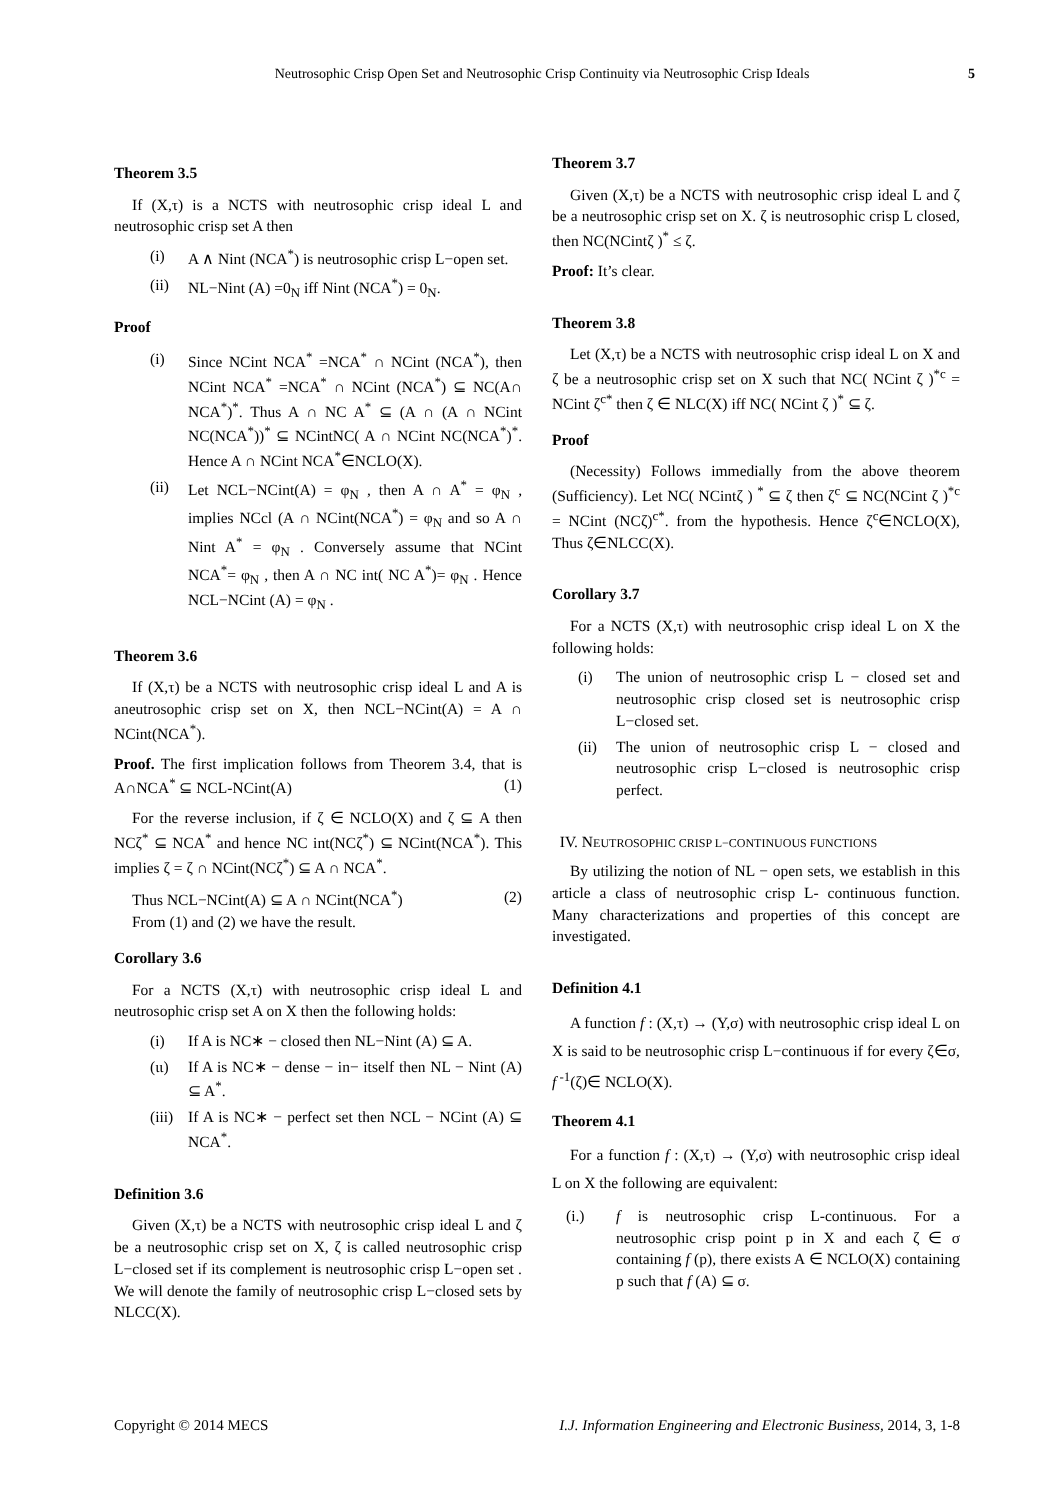Neutrosophic Crisp Open Set and Neutrosophic Crisp Continuity via Neutrosophic Crisp Ideals 5
Theorem 3.5
If (X,τ) is a NCTS with neutrosophic crisp ideal L and neutrosophic crisp set A then
(i) A ∧ Nint (NCA<sup>*</sup>) is neutrosophic crisp L−open set.
(ii) NL−Nint (A) =0<sub>N</sub> iff Nint (NCA<sup>*</sup>) = 0<sub>N</sub>.
Proof
(i) Since NCint NCA<sup>*</sup> =NCA<sup>*</sup> ∩ NCint (NCA<sup>*</sup>), then NCint NCA<sup>*</sup> =NCA<sup>*</sup> ∩ NCint (NCA<sup>*</sup>) ⊆ NC(A∩ NCA<sup>*</sup>)<sup>*</sup>. Thus A ∩ NC A<sup>*</sup> ⊆ (A ∩ (A ∩ NCint NC(NCA<sup>*</sup>))<sup>*</sup> ⊆ NCintNC( A ∩ NCint NC(NCA<sup>*</sup>)<sup>*</sup>. Hence A ∩ NCint NCA<sup>*</sup>∈NCLO(X).
(ii) Let NCL−NCint(A) = φ<sub>N</sub> , then A ∩ A<sup>*</sup> = φ<sub>N</sub> , implies NCcl (A ∩ NCint(NCA<sup>*</sup>) = φ<sub>N</sub> and so A ∩ Nint A<sup>*</sup> = φ<sub>N</sub> . Conversely assume that NCint NCA<sup>*</sup>= φ<sub>N</sub> , then A ∩ NC int( NC A<sup>*</sup>)= φ<sub>N</sub> . Hence NCL−NCint (A) = φ<sub>N</sub> .
Theorem 3.6
If (X,τ) be a NCTS with neutrosophic crisp ideal L and A is aneutrosophic crisp set on X, then NCL−NCint(A) = A ∩ NCint(NCA<sup>*</sup>).
Proof. The first implication follows from Theorem 3.4, that is A∩NCA<sup>*</sup> ⊆ NCL-NCint(A) (1)
For the reverse inclusion, if ζ ∈ NCLO(X) and ζ ⊆ A then NCζ<sup>*</sup> ⊆ NCA<sup>*</sup> and hence NC int(NCζ<sup>*</sup>) ⊆ NCint(NCA<sup>*</sup>). This implies ζ = ζ ∩ NCint(NCζ<sup>*</sup>) ⊆ A ∩ NCA<sup>*</sup>.
Thus NCL−NCint(A) ⊆ A ∩ NCint(NCA<sup>*</sup>) (2)
From (1) and (2) we have the result.
Corollary 3.6
For a NCTS (X,τ) with neutrosophic crisp ideal L and neutrosophic crisp set A on X then the following holds:
(i) If A is NC∗ − closed then NL−Nint (A) ⊆ A.
(ιι) If A is NC∗ − dense − in− itself then NL − Nint (A) ⊆ A<sup>*</sup>.
(iii) If A is NC∗ − perfect set then NCL − NCint (A) ⊆ NCA<sup>*</sup>.
Definition 3.6
Given (X,τ) be a NCTS with neutrosophic crisp ideal L and ζ be a neutrosophic crisp set on X, ζ is called neutrosophic crisp L−closed set if its complement is neutrosophic crisp L−open set . We will denote the family of neutrosophic crisp L−closed sets by NLCC(X).
Theorem 3.7
Given (X,τ) be a NCTS with neutrosophic crisp ideal L and ζ be a neutrosophic crisp set on X. ζ is neutrosophic crisp L closed, then NC(NCintζ )<sup>*</sup> ≤ ζ.
Proof: It’s clear.
Theorem 3.8
Let (X,τ) be a NCTS with neutrosophic crisp ideal L on X and ζ be a neutrosophic crisp set on X such that NC( NCint ζ )<sup>*c</sup> = NCint ζ<sup>c*</sup> then ζ ∈ NLC(X) iff NC( NCint ζ )<sup>*</sup> ⊆ ζ.
Proof
(Necessity) Follows immedially from the above theorem (Sufficiency). Let NC( NCintζ ) <sup>*</sup> ⊆ ζ then ζ<sup>c</sup> ⊆ NC(NCint ζ )<sup>*c</sup> = NCint (NCζ)<sup>c*</sup>. from the hypothesis. Hence ζ<sup>c</sup>∈NCLO(X), Thus ζ∈NLCC(X).
Corollary 3.7
For a NCTS (X,τ) with neutrosophic crisp ideal L on X the following holds:
(i) The union of neutrosophic crisp L − closed set and neutrosophic crisp closed set is neutrosophic crisp L−closed set.
(ii) The union of neutrosophic crisp L − closed and neutrosophic crisp L−closed is neutrosophic crisp perfect.
IV. NEUTROSOPHIC CRISP L−CONTINUOUS FUNCTIONS
By utilizing the notion of NL − open sets, we establish in this article a class of neutrosophic crisp L- continuous function. Many characterizations and properties of this concept are investigated.
Definition 4.1
A function f : (X,τ) → (Y,σ) with neutrosophic crisp ideal L on X is said to be neutrosophic crisp L−continuous if for every ζ∈σ, f<sup>-1</sup>(ζ)∈ NCLO(X).
Theorem 4.1
For a function f : (X,τ) → (Y,σ) with neutrosophic crisp ideal L on X the following are equivalent:
(i.) f is neutrosophic crisp L-continuous. For a neutrosophic crisp point p in X and each ζ ∈ σ containing f (p), there exists A ∈ NCLO(X) containing p such that f (A) ⊆ σ.
Copyright © 2014 MECS I.J. Information Engineering and Electronic Business, 2014, 3, 1-8